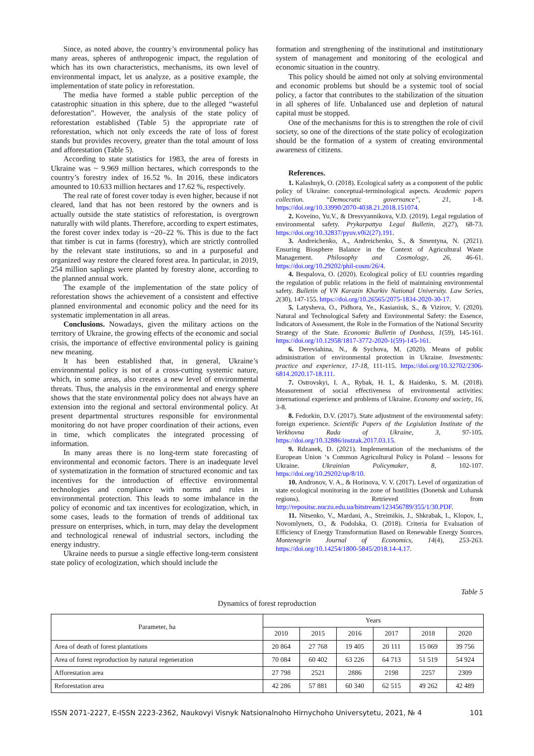Since, as noted above, the country’s environmental policy has many areas, spheres of anthropogenic impact, the regulation of which has its own characteristics, mechanisms, its own level of environmental impact, let us analyze, as a positive example, the implementation of state policy in reforestation.
The media have formed a stable public perception of the catastrophic situation in this sphere, due to the alleged “wasteful deforestation”. However, the analysis of the state policy of reforestation established (Table 5) the appropriate rate of reforestation, which not only exceeds the rate of loss of forest stands but provides recovery, greater than the total amount of loss and afforestation (Table 5).
According to state statistics for 1983, the area of forests in Ukraine was ~ 9.969 million hectares, which corresponds to the country’s forestry index of 16.52 %. In 2016, these indicators amounted to 10.633 million hectares and 17.62 %, respectively.
The real rate of forest cover today is even higher, because if not cleared, land that has not been restored by the owners and is actually outside the state statistics of reforestation, is overgrown naturally with wild plants. Therefore, according to expert estimates, the forest cover index today is ~20–22 %. This is due to the fact that timber is cut in farms (forestry), which are strictly controlled by the relevant state institutions, so and in a purposeful and organized way restore the cleared forest area. In particular, in 2019, 254 million saplings were planted by forestry alone, according to the planned annual work.
The example of the implementation of the state policy of reforestation shows the achievement of a consistent and effective planned environmental and economic policy and the need for its systematic implementation in all areas.
Conclusions. Nowadays, given the military actions on the territory of Ukraine, the growing effects of the economic and social crisis, the importance of effective environmental policy is gaining new meaning.
It has been established that, in general, Ukraine’s environmental policy is not of a cross-cutting systemic nature, which, in some areas, also creates a new level of environmental threats. Thus, the analysis in the environmental and energy sphere shows that the state environmental policy does not always have an extension into the regional and sectoral environmental policy. At present departmental structures responsible for environmental monitoring do not have proper coordination of their actions, even in time, which complicates the integrated processing of information.
In many areas there is no long-term state forecasting of environmental and economic factors. There is an inadequate level of systematization in the formation of structured economic and tax incentives for the introduction of effective environmental technologies and compliance with norms and rules in environmental protection. This leads to some imbalance in the policy of economic and tax incentives for ecologization, which, in some cases, leads to the formation of trends of additional tax pressure on enterprises, which, in turn, may delay the development and technological renewal of industrial sectors, including the energy industry.
Ukraine needs to pursue a single effective long-term consistent state policy of ecologization, which should include the
formation and strengthening of the institutional and institutionary system of management and monitoring of the ecological and economic situation in the country.
This policy should be aimed not only at solving environmental and economic problems but should be a systemic tool of social policy, a factor that contributes to the stabilization of the situation in all spheres of life. Unbalanced use and depletion of natural capital must be stopped.
One of the mechanisms for this is to strengthen the role of civil society, so one of the directions of the state policy of ecologization should be the formation of a system of creating environmental awareness of citizens.
References.
1. Kalashnyk, O. (2018). Ecological safety as a component of the public policy of Ukraine: conceptual-terminological aspects. Academic papers collection. “Democratic governance”, 21, 1-8. https://doi.org/10.33990/2070-4038.21.2018.151074.
2. Koveino, Yu.V., & Dresvyannikova, V.D. (2019). Legal regulation of environmental safety. Prykarpattya Legal Bulletin, 2(27), 68-73. https://doi.org/10.32837/pyuv.v0i2(27).191.
3. Andreichenko, A., Andreichenko, S., & Smentyna, N. (2021). Ensuring Biosphere Balance in the Context of Agricultural Waste Management. Philosophy and Cosmology, 26, 46-61. https://doi.org/10.29202/phil-cosm/26/4.
4. Bespalova, O. (2020). Ecological policy of EU countries regarding the regulation of public relations in the field of maintaining environmental safety. Bulletin of VN Karazin Kharkiv National University. Law Series, 2(30), 147-155. https://doi.org/10.26565/2075-1834-2020-30-17.
5. Latysheva, O., Pidhora, Ye., Kasianiuk, S., & Vizirov, V. (2020). Natural and Technological Safety and Environmental Safety: the Essence, Indicators of Assessment, the Role in the Formation of the National Security Strategy of the State. Economic Bulletin of Donbass, 1(59), 145-161. https://doi.org/10.12958/1817-3772-2020-1(59)-145-161.
6. Dereviahina, N., & Sychova, M. (2020). Means of public administration of environmental protection in Ukraine. Investments: practice and experience, 17-18, 111-115. https://doi.org/10.32702/2306-6814.2020.17-18.111.
7. Ostrovskyi, I. A., Rybak, H. I., & Haidenko, S. M. (2018). Measurement of social effectiveness of environmental activities: international experience and problems of Ukraine. Economy and society, 16, 3-8.
8. Fedorkin, D.V. (2017). State adjustment of the environmental safety: foreign experience. Scientific Papers of the Legislation Institute of the Verkhovna Rada of Ukraine, 3, 97-105. https://doi.org/10.32886/instzak.2017.03.15.
9. Rdzanek, D. (2021). Implementation of the mechanisms of the European Union ‘s Common Agricultural Policy in Poland – lessons for Ukraine. Ukrainian Policymaker, 8, 102-107. https://doi.org/10.29202/up/8/10.
10. Andronov, V. A., & Horinova, V. V. (2017). Level of organization of state ecological monitoring in the zone of hostilities (Donetsk and Luhansk regions). Retrieved from http://repositsc.nuczu.edu.ua/bitstream/123456789/355/1/30.PDF.
11. Nitsenko, V., Mardani, A., Streimikis, J., Shkrabak, I., Klopov, I., Novomlynets, O., & Podolska, O. (2018). Criteria for Evaluation of Efficiency of Energy Transformation Based on Renewable Energy Sources. Montenegrin Journal of Economics, 14(4), 253-263. https://doi.org/10.14254/1800-5845/2018.14-4.17.
Table 5
Dynamics of forest reproduction
| Parameter, ha | Years | | | | | |
| --- | --- | --- | --- | --- | --- | --- |
| | 2010 | 2015 | 2016 | 2017 | 2018 | 2020 |
| Area of death of forest plantations | 20 864 | 27 768 | 19 405 | 20 111 | 15 069 | 39 756 |
| Area of forest reproduction by natural regeneration | 70 084 | 60 402 | 63 226 | 64 713 | 51 519 | 54 924 |
| Afforestation area | 27 798 | 2521 | 2886 | 2198 | 2257 | 2309 |
| Reforestation area | 42 286 | 57 881 | 60 340 | 62 515 | 49 262 | 42 489 |
ISSN 2071-2227, E-ISSN 2223-2362, Naukovyi Visnyk Natsionalnoho Hirnychoho Universytetu, 2021, № 4 101